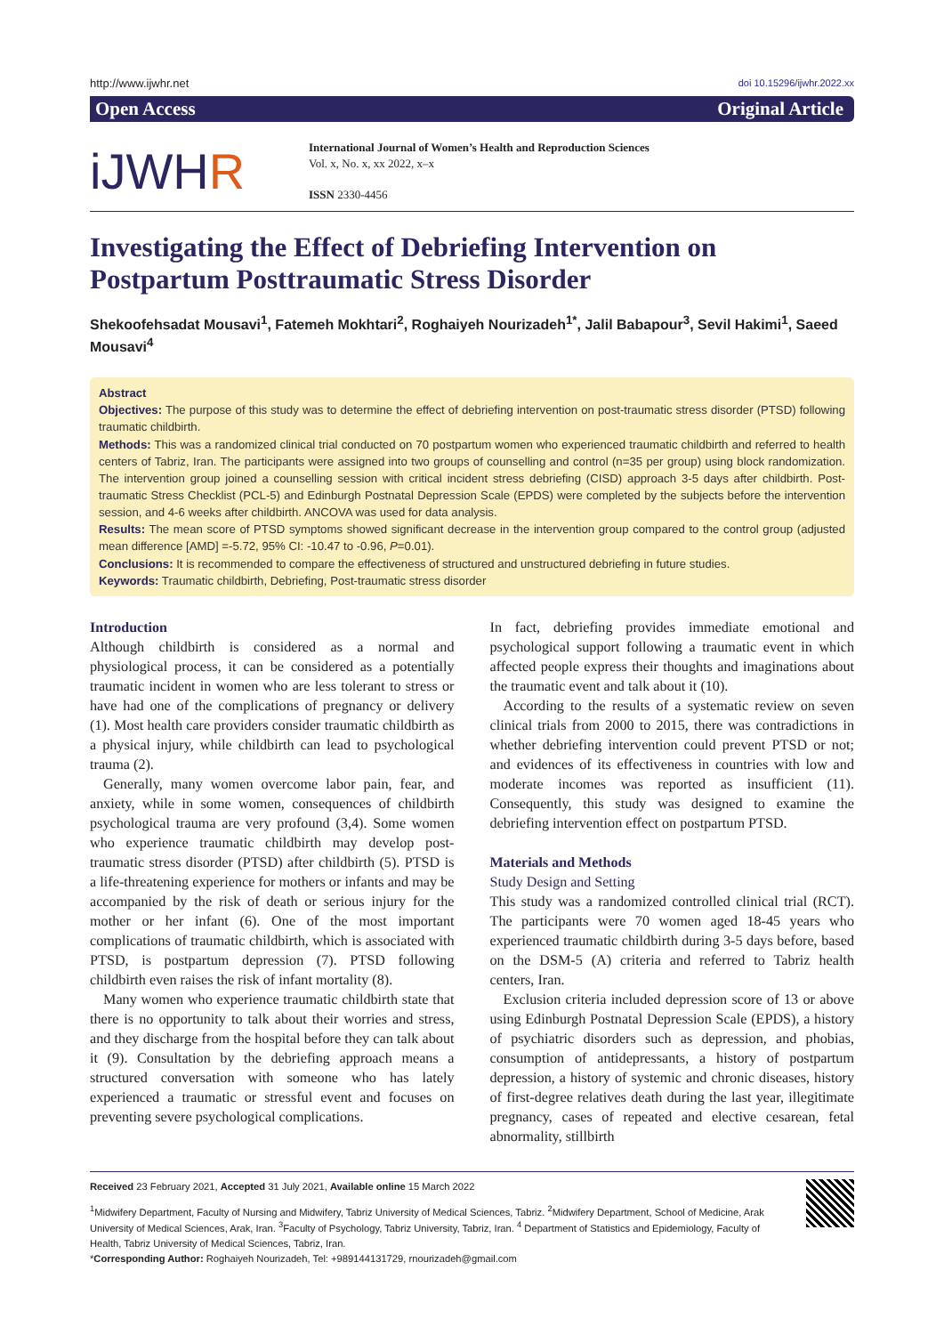http://www.ijwhr.net
doi 10.15296/ijwhr.2022.xx
Open Access Original Article
iJWHR
International Journal of Women’s Health and Reproduction Sciences
Vol. x, No. x, xx 2022, x–x
ISSN 2330-4456
Investigating the Effect of Debriefing Intervention on Postpartum Posttraumatic Stress Disorder
Shekoofehsadat Mousavi<sup>1</sup>, Fatemeh Mokhtari<sup>2</sup>, Roghaiyeh Nourizadeh<sup>1*</sup>, Jalil Babapour<sup>3</sup>, Sevil Hakimi<sup>1</sup>, Saeed Mousavi<sup>4</sup>
Abstract
Objectives: The purpose of this study was to determine the effect of debriefing intervention on post-traumatic stress disorder (PTSD) following traumatic childbirth.
Methods: This was a randomized clinical trial conducted on 70 postpartum women who experienced traumatic childbirth and referred to health centers of Tabriz, Iran. The participants were assigned into two groups of counselling and control (n=35 per group) using block randomization. The intervention group joined a counselling session with critical incident stress debriefing (CISD) approach 3-5 days after childbirth. Post-traumatic Stress Checklist (PCL-5) and Edinburgh Postnatal Depression Scale (EPDS) were completed by the subjects before the intervention session, and 4-6 weeks after childbirth. ANCOVA was used for data analysis.
Results: The mean score of PTSD symptoms showed significant decrease in the intervention group compared to the control group (adjusted mean difference [AMD] =-5.72, 95% CI: -10.47 to -0.96, P=0.01).
Conclusions: It is recommended to compare the effectiveness of structured and unstructured debriefing in future studies.
Keywords: Traumatic childbirth, Debriefing, Post-traumatic stress disorder
Introduction
Although childbirth is considered as a normal and physiological process, it can be considered as a potentially traumatic incident in women who are less tolerant to stress or have had one of the complications of pregnancy or delivery (1). Most health care providers consider traumatic childbirth as a physical injury, while childbirth can lead to psychological trauma (2).
Generally, many women overcome labor pain, fear, and anxiety, while in some women, consequences of childbirth psychological trauma are very profound (3,4). Some women who experience traumatic childbirth may develop post-traumatic stress disorder (PTSD) after childbirth (5). PTSD is a life-threatening experience for mothers or infants and may be accompanied by the risk of death or serious injury for the mother or her infant (6). One of the most important complications of traumatic childbirth, which is associated with PTSD, is postpartum depression (7). PTSD following childbirth even raises the risk of infant mortality (8).
Many women who experience traumatic childbirth state that there is no opportunity to talk about their worries and stress, and they discharge from the hospital before they can talk about it (9). Consultation by the debriefing approach means a structured conversation with someone who has lately experienced a traumatic or stressful event and focuses on preventing severe psychological complications.
In fact, debriefing provides immediate emotional and psychological support following a traumatic event in which affected people express their thoughts and imaginations about the traumatic event and talk about it (10).
According to the results of a systematic review on seven clinical trials from 2000 to 2015, there was contradictions in whether debriefing intervention could prevent PTSD or not; and evidences of its effectiveness in countries with low and moderate incomes was reported as insufficient (11). Consequently, this study was designed to examine the debriefing intervention effect on postpartum PTSD.
Materials and Methods
Study Design and Setting
This study was a randomized controlled clinical trial (RCT). The participants were 70 women aged 18-45 years who experienced traumatic childbirth during 3-5 days before, based on the DSM-5 (A) criteria and referred to Tabriz health centers, Iran.
Exclusion criteria included depression score of 13 or above using Edinburgh Postnatal Depression Scale (EPDS), a history of psychiatric disorders such as depression, and phobias, consumption of antidepressants, a history of postpartum depression, a history of systemic and chronic diseases, history of first-degree relatives death during the last year, illegitimate pregnancy, cases of repeated and elective cesarean, fetal abnormality, stillbirth
Received 23 February 2021, Accepted 31 July 2021, Available online 15 March 2022
<sup>1</sup> Midwifery Department, Faculty of Nursing and Midwifery, Tabriz University of Medical Sciences, Tabriz. <sup>2</sup>Midwifery Department, School of Medicine, Arak University of Medical Sciences, Arak, Iran. <sup>3</sup>Faculty of Psychology, Tabriz University, Tabriz, Iran. <sup>4</sup> Department of Statistics and Epidemiology, Faculty of Health, Tabriz University of Medical Sciences, Tabriz, Iran.
*Corresponding Author: Roghaiyeh Nourizadeh, Tel: +989144131729, rnourizadeh@gmail.com